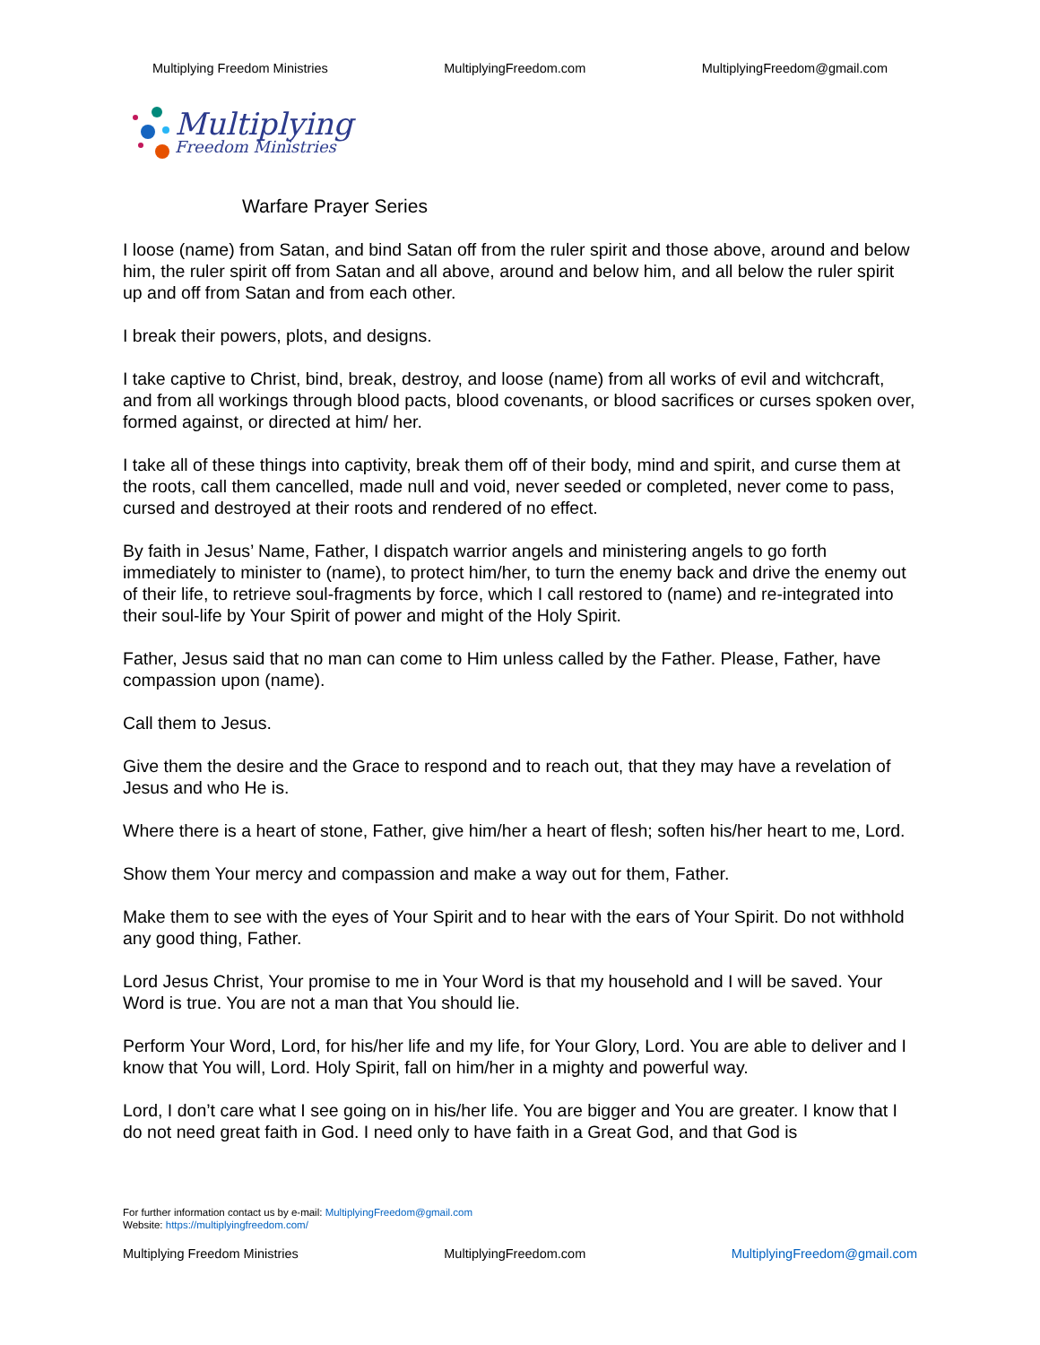Multiplying Freedom Ministries MultiplyingFreedom.com MultiplyingFreedom@gmail.com
Multiplying
Freedom Ministries
Warfare Prayer Series
I loose (name) from Satan, and bind Satan off from the ruler spirit and those above, around and below him, the ruler spirit off from Satan and all above, around and below him, and all below the ruler spirit up and off from Satan and from each other.
I break their powers, plots, and designs.
I take captive to Christ, bind, break, destroy, and loose (name) from all works of evil and witchcraft, and from all workings through blood pacts, blood covenants, or blood sacrifices or curses spoken over, formed against, or directed at him/ her.
I take all of these things into captivity, break them off of their body, mind and spirit, and curse them at the roots, call them cancelled, made null and void, never seeded or completed, never come to pass, cursed and destroyed at their roots and rendered of no effect.
By faith in Jesus’ Name, Father, I dispatch warrior angels and ministering angels to go forth immediately to minister to (name), to protect him/her, to turn the enemy back and drive the enemy out of their life, to retrieve soul-fragments by force, which I call restored to (name) and re-integrated into their soul-life by Your Spirit of power and might of the Holy Spirit.
Father, Jesus said that no man can come to Him unless called by the Father. Please, Father, have compassion upon (name).
Call them to Jesus.
Give them the desire and the Grace to respond and to reach out, that they may have a revelation of Jesus and who He is.
Where there is a heart of stone, Father, give him/her a heart of flesh; soften his/her heart to me, Lord.
Show them Your mercy and compassion and make a way out for them, Father.
Make them to see with the eyes of Your Spirit and to hear with the ears of Your Spirit. Do not withhold any good thing, Father.
Lord Jesus Christ, Your promise to me in Your Word is that my household and I will be saved. Your Word is true. You are not a man that You should lie.
Perform Your Word, Lord, for his/her life and my life, for Your Glory, Lord. You are able to deliver and I know that You will, Lord. Holy Spirit, fall on him/her in a mighty and powerful way.
Lord, I don’t care what I see going on in his/her life. You are bigger and You are greater. I know that I do not need great faith in God. I need only to have faith in a Great God, and that God is
For further information contact us by e-mail: MultiplyingFreedom@gmail.com
Website: https://multiplyingfreedom.com/
Multiplying Freedom Ministries MultiplyingFreedom.com MultiplyingFreedom@gmail.com